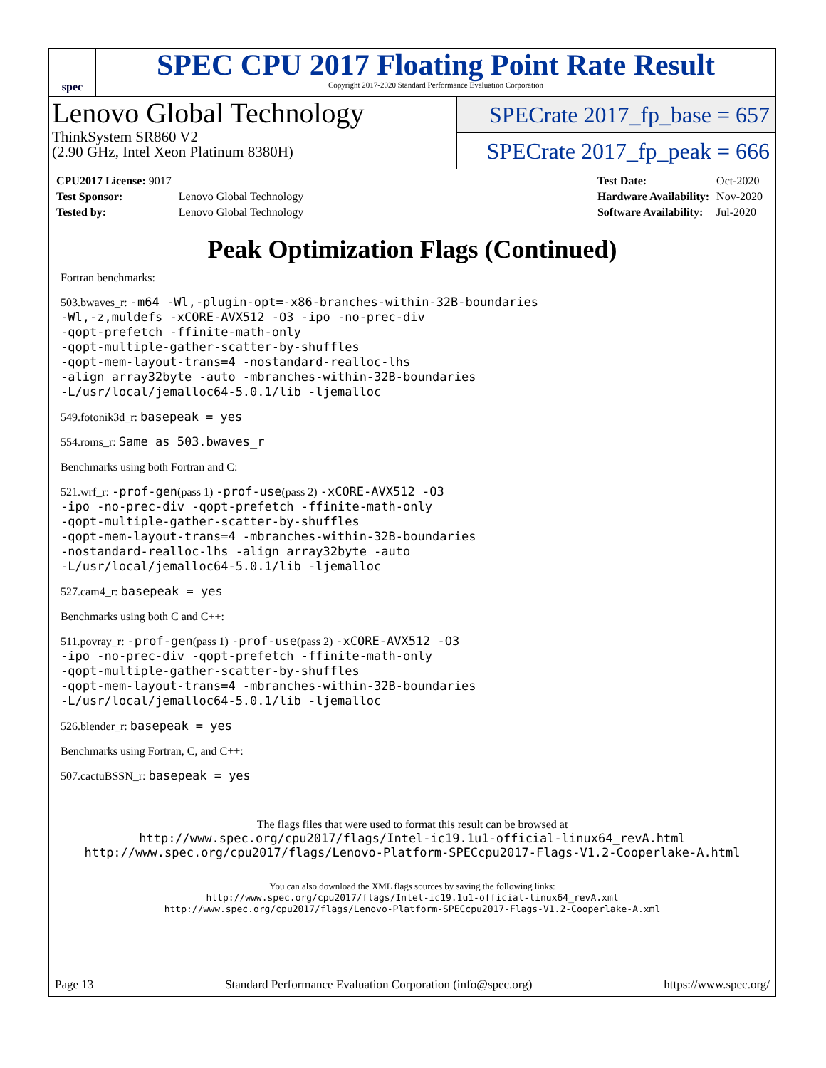spec
SPEC CPU 2017 Floating Point Rate Result
Copyright 2017-2020 Standard Performance Evaluation Corporation
Lenovo Global Technology
ThinkSystem SR860 V2
(2.90 GHz, Intel Xeon Platinum 8380H)
SPECrate 2017_fp_base = 657
SPECrate 2017_fp_peak = 666
| CPU2017 License: 9017 | |
| Test Sponsor: | Lenovo Global Technology |
| Tested by: | Lenovo Global Technology |
| Test Date: | Oct-2020 |
| Hardware Availability: | Nov-2020 |
| Software Availability: | Jul-2020 |
Peak Optimization Flags (Continued)
Fortran benchmarks:
503.bwaves_r: -m64 -Wl,-plugin-opt=-x86-branches-within-32B-boundaries
-Wl,-z,muldefs -xCORE-AVX512 -O3 -ipo -no-prec-div
-qopt-prefetch -ffinite-math-only
-qopt-multiple-gather-scatter-by-shuffles
-qopt-mem-layout-trans=4 -nostandard-realloc-lhs
-align array32byte -auto -mbranches-within-32B-boundaries
-L/usr/local/jemalloc64-5.0.1/lib -ljemalloc
549.fotonik3d_r: basepeak = yes
554.roms_r: Same as 503.bwaves_r
Benchmarks using both Fortran and C:
521.wrf_r: -prof-gen(pass 1) -prof-use(pass 2) -xCORE-AVX512 -O3
-ipo -no-prec-div -qopt-prefetch -ffinite-math-only
-qopt-multiple-gather-scatter-by-shuffles
-qopt-mem-layout-trans=4 -mbranches-within-32B-boundaries
-nostandard-realloc-lhs -align array32byte -auto
-L/usr/local/jemalloc64-5.0.1/lib -ljemalloc
527.cam4_r: basepeak = yes
Benchmarks using both C and C++:
511.povray_r: -prof-gen(pass 1) -prof-use(pass 2) -xCORE-AVX512 -O3
-ipo -no-prec-div -qopt-prefetch -ffinite-math-only
-qopt-multiple-gather-scatter-by-shuffles
-qopt-mem-layout-trans=4 -mbranches-within-32B-boundaries
-L/usr/local/jemalloc64-5.0.1/lib -ljemalloc
526.blender_r: basepeak = yes
Benchmarks using Fortran, C, and C++:
507.cactuBSSN_r: basepeak = yes
The flags files that were used to format this result can be browsed at
http://www.spec.org/cpu2017/flags/Intel-ic19.1u1-official-linux64_revA.html
http://www.spec.org/cpu2017/flags/Lenovo-Platform-SPECcpu2017-Flags-V1.2-Cooperlake-A.html
You can also download the XML flags sources by saving the following links:
http://www.spec.org/cpu2017/flags/Intel-ic19.1u1-official-linux64_revA.xml
http://www.spec.org/cpu2017/flags/Lenovo-Platform-SPECcpu2017-Flags-V1.2-Cooperlake-A.xml
Page 13 Standard Performance Evaluation Corporation (info@spec.org) https://www.spec.org/